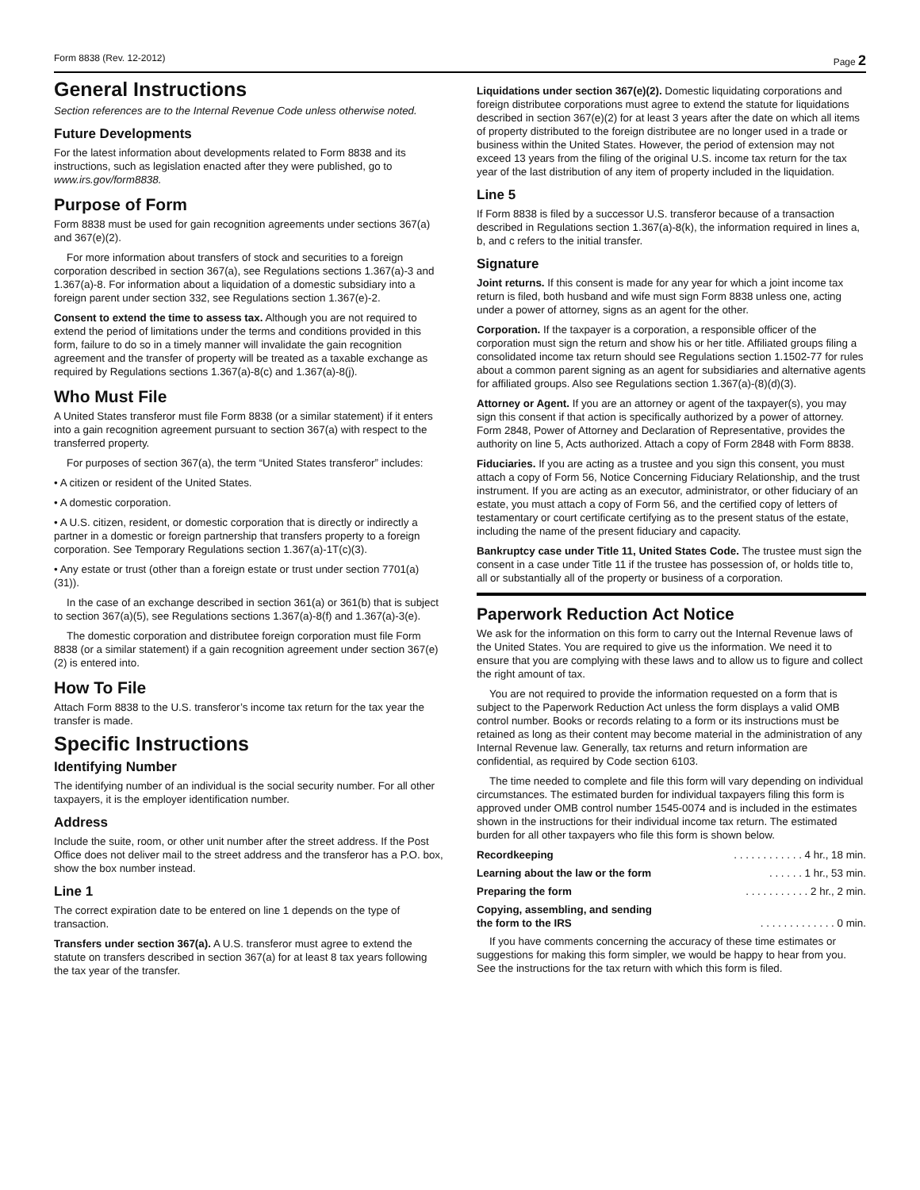Form 8838 (Rev. 12-2012) Page 2
General Instructions
Section references are to the Internal Revenue Code unless otherwise noted.
Future Developments
For the latest information about developments related to Form 8838 and its instructions, such as legislation enacted after they were published, go to www.irs.gov/form8838.
Purpose of Form
Form 8838 must be used for gain recognition agreements under sections 367(a) and 367(e)(2).
For more information about transfers of stock and securities to a foreign corporation described in section 367(a), see Regulations sections 1.367(a)-3 and 1.367(a)-8. For information about a liquidation of a domestic subsidiary into a foreign parent under section 332, see Regulations section 1.367(e)-2.
Consent to extend the time to assess tax. Although you are not required to extend the period of limitations under the terms and conditions provided in this form, failure to do so in a timely manner will invalidate the gain recognition agreement and the transfer of property will be treated as a taxable exchange as required by Regulations sections 1.367(a)-8(c) and 1.367(a)-8(j).
Who Must File
A United States transferor must file Form 8838 (or a similar statement) if it enters into a gain recognition agreement pursuant to section 367(a) with respect to the transferred property.
For purposes of section 367(a), the term “United States transferor” includes:
• A citizen or resident of the United States.
• A domestic corporation.
• A U.S. citizen, resident, or domestic corporation that is directly or indirectly a partner in a domestic or foreign partnership that transfers property to a foreign corporation. See Temporary Regulations section 1.367(a)-1T(c)(3).
• Any estate or trust (other than a foreign estate or trust under section 7701(a)(31)).
In the case of an exchange described in section 361(a) or 361(b) that is subject to section 367(a)(5), see Regulations sections 1.367(a)-8(f) and 1.367(a)-3(e).
The domestic corporation and distributee foreign corporation must file Form 8838 (or a similar statement) if a gain recognition agreement under section 367(e)(2) is entered into.
How To File
Attach Form 8838 to the U.S. transferor’s income tax return for the tax year the transfer is made.
Specific Instructions
Identifying Number
The identifying number of an individual is the social security number. For all other taxpayers, it is the employer identification number.
Address
Include the suite, room, or other unit number after the street address. If the Post Office does not deliver mail to the street address and the transferor has a P.O. box, show the box number instead.
Line 1
The correct expiration date to be entered on line 1 depends on the type of transaction.
Transfers under section 367(a). A U.S. transferor must agree to extend the statute on transfers described in section 367(a) for at least 8 tax years following the tax year of the transfer.
Liquidations under section 367(e)(2). Domestic liquidating corporations and foreign distributee corporations must agree to extend the statute for liquidations described in section 367(e)(2) for at least 3 years after the date on which all items of property distributed to the foreign distributee are no longer used in a trade or business within the United States. However, the period of extension may not exceed 13 years from the filing of the original U.S. income tax return for the tax year of the last distribution of any item of property included in the liquidation.
Line 5
If Form 8838 is filed by a successor U.S. transferor because of a transaction described in Regulations section 1.367(a)-8(k), the information required in lines a, b, and c refers to the initial transfer.
Signature
Joint returns. If this consent is made for any year for which a joint income tax return is filed, both husband and wife must sign Form 8838 unless one, acting under a power of attorney, signs as an agent for the other.
Corporation. If the taxpayer is a corporation, a responsible officer of the corporation must sign the return and show his or her title. Affiliated groups filing a consolidated income tax return should see Regulations section 1.1502-77 for rules about a common parent signing as an agent for subsidiaries and alternative agents for affiliated groups. Also see Regulations section 1.367(a)-(8)(d)(3).
Attorney or Agent. If you are an attorney or agent of the taxpayer(s), you may sign this consent if that action is specifically authorized by a power of attorney. Form 2848, Power of Attorney and Declaration of Representative, provides the authority on line 5, Acts authorized. Attach a copy of Form 2848 with Form 8838.
Fiduciaries. If you are acting as a trustee and you sign this consent, you must attach a copy of Form 56, Notice Concerning Fiduciary Relationship, and the trust instrument. If you are acting as an executor, administrator, or other fiduciary of an estate, you must attach a copy of Form 56, and the certified copy of letters of testamentary or court certificate certifying as to the present status of the estate, including the name of the present fiduciary and capacity.
Bankruptcy case under Title 11, United States Code. The trustee must sign the consent in a case under Title 11 if the trustee has possession of, or holds title to, all or substantially all of the property or business of a corporation.
Paperwork Reduction Act Notice
We ask for the information on this form to carry out the Internal Revenue laws of the United States. You are required to give us the information. We need it to ensure that you are complying with these laws and to allow us to figure and collect the right amount of tax.
You are not required to provide the information requested on a form that is subject to the Paperwork Reduction Act unless the form displays a valid OMB control number. Books or records relating to a form or its instructions must be retained as long as their content may become material in the administration of any Internal Revenue law. Generally, tax returns and return information are confidential, as required by Code section 6103.
The time needed to complete and file this form will vary depending on individual circumstances. The estimated burden for individual taxpayers filing this form is approved under OMB control number 1545-0074 and is included in the estimates shown in the instructions for their individual income tax return. The estimated burden for all other taxpayers who file this form is shown below.
Recordkeeping. . . . . . . . . . . . 4 hr., 18 min.
Learning about the law or the form. . . . . . 1 hr., 53 min.
Preparing the form. . . . . . . . . . . 2 hr., 2 min.
Copying, assembling, and sending
the form to the IRS. . . . . . . . . . . . . 0 min.
If you have comments concerning the accuracy of these time estimates or suggestions for making this form simpler, we would be happy to hear from you. See the instructions for the tax return with which this form is filed.